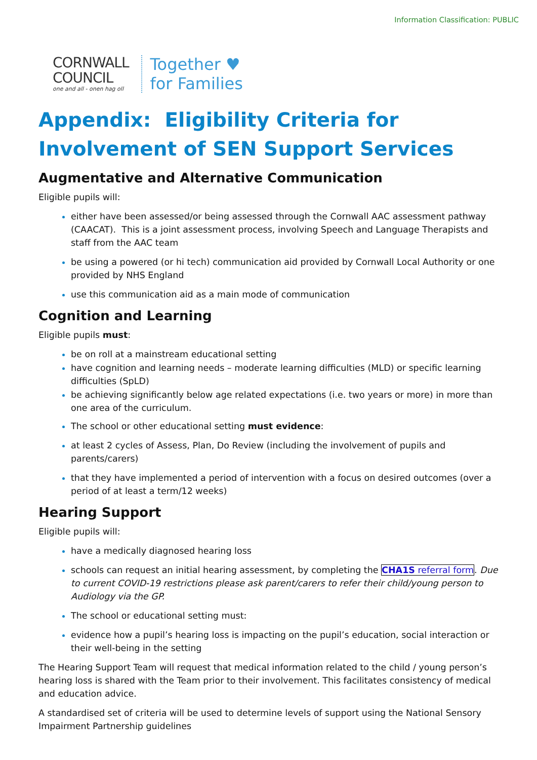Information Classification: PUBLIC
CORNWALL
COUNCIL
one and all - onen hag oll
Together ♥
for Families
Appendix: Eligibility Criteria for Involvement of SEN Support Services
Augmentative and Alternative Communication
Eligible pupils will:
either have been assessed/or being assessed through the Cornwall AAC assessment pathway (CAACAT). This is a joint assessment process, involving Speech and Language Therapists and staff from the AAC team
be using a powered (or hi tech) communication aid provided by Cornwall Local Authority or one provided by NHS England
use this communication aid as a main mode of communication
Cognition and Learning
Eligible pupils must:
be on roll at a mainstream educational setting
have cognition and learning needs – moderate learning difficulties (MLD) or specific learning difficulties (SpLD)
be achieving significantly below age related expectations (i.e. two years or more) in more than one area of the curriculum.
The school or other educational setting must evidence:
at least 2 cycles of Assess, Plan, Do Review (including the involvement of pupils and parents/carers)
that they have implemented a period of intervention with a focus on desired outcomes (over a period of at least a term/12 weeks)
Hearing Support
Eligible pupils will:
have a medically diagnosed hearing loss
schools can request an initial hearing assessment, by completing the CHA1S referral form. Due to current COVID-19 restrictions please ask parent/carers to refer their child/young person to Audiology via the GP.
The school or educational setting must:
evidence how a pupil’s hearing loss is impacting on the pupil’s education, social interaction or their well-being in the setting
The Hearing Support Team will request that medical information related to the child / young person’s hearing loss is shared with the Team prior to their involvement. This facilitates consistency of medical and education advice.
A standardised set of criteria will be used to determine levels of support using the National Sensory Impairment Partnership guidelines